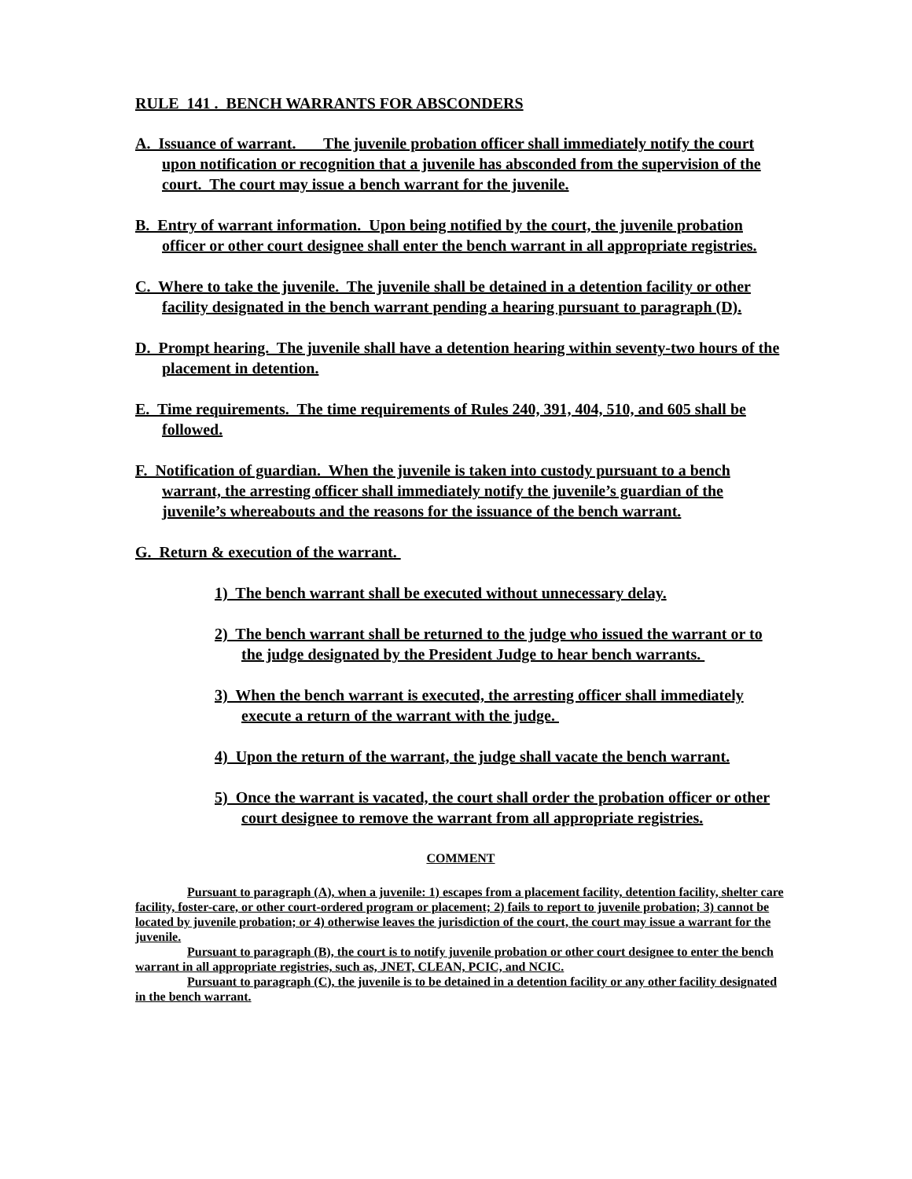RULE 141 . BENCH WARRANTS FOR ABSCONDERS
A. Issuance of warrant. The juvenile probation officer shall immediately notify the court upon notification or recognition that a juvenile has absconded from the supervision of the court. The court may issue a bench warrant for the juvenile.
B. Entry of warrant information. Upon being notified by the court, the juvenile probation officer or other court designee shall enter the bench warrant in all appropriate registries.
C. Where to take the juvenile. The juvenile shall be detained in a detention facility or other facility designated in the bench warrant pending a hearing pursuant to paragraph (D).
D. Prompt hearing. The juvenile shall have a detention hearing within seventy-two hours of the placement in detention.
E. Time requirements. The time requirements of Rules 240, 391, 404, 510, and 605 shall be followed.
F. Notification of guardian. When the juvenile is taken into custody pursuant to a bench warrant, the arresting officer shall immediately notify the juvenile’s guardian of the juvenile’s whereabouts and the reasons for the issuance of the bench warrant.
G. Return & execution of the warrant.
1) The bench warrant shall be executed without unnecessary delay.
2) The bench warrant shall be returned to the judge who issued the warrant or to the judge designated by the President Judge to hear bench warrants.
3) When the bench warrant is executed, the arresting officer shall immediately execute a return of the warrant with the judge.
4) Upon the return of the warrant, the judge shall vacate the bench warrant.
5) Once the warrant is vacated, the court shall order the probation officer or other court designee to remove the warrant from all appropriate registries.
COMMENT
Pursuant to paragraph (A), when a juvenile: 1) escapes from a placement facility, detention facility, shelter care facility, foster-care, or other court-ordered program or placement; 2) fails to report to juvenile probation; 3) cannot be located by juvenile probation; or 4) otherwise leaves the jurisdiction of the court, the court may issue a warrant for the juvenile.
Pursuant to paragraph (B), the court is to notify juvenile probation or other court designee to enter the bench warrant in all appropriate registries, such as, JNET, CLEAN, PCIC, and NCIC.
Pursuant to paragraph (C), the juvenile is to be detained in a detention facility or any other facility designated in the bench warrant.